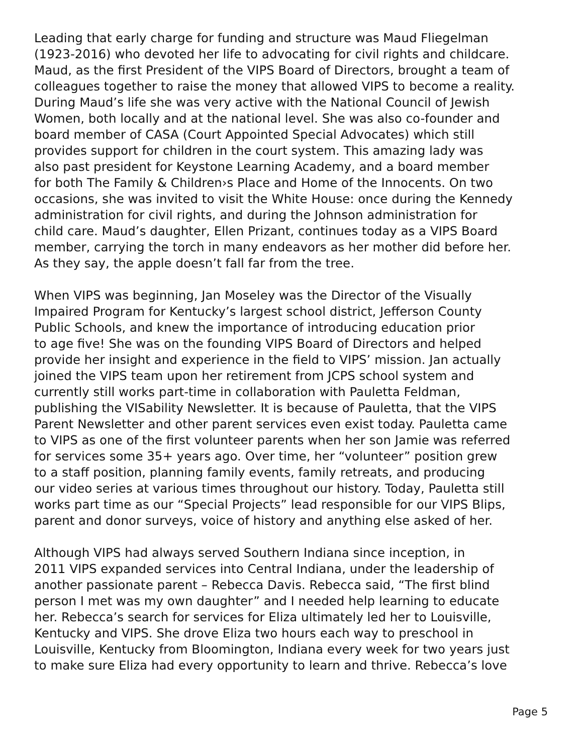Leading that early charge for funding and structure was Maud Fliegelman (1923-2016) who devoted her life to advocating for civil rights and childcare. Maud, as the first President of the VIPS Board of Directors, brought a team of colleagues together to raise the money that allowed VIPS to become a reality. During Maud’s life she was very active with the National Council of Jewish Women, both locally and at the national level. She was also co-founder and board member of CASA (Court Appointed Special Advocates) which still provides support for children in the court system. This amazing lady was also past president for Keystone Learning Academy, and a board member for both The Family & Children›s Place and Home of the Innocents. On two occasions, she was invited to visit the White House: once during the Kennedy administration for civil rights, and during the Johnson administration for child care. Maud’s daughter, Ellen Prizant, continues today as a VIPS Board member, carrying the torch in many endeavors as her mother did before her. As they say, the apple doesn’t fall far from the tree.
When VIPS was beginning, Jan Moseley was the Director of the Visually Impaired Program for Kentucky’s largest school district, Jefferson County Public Schools, and knew the importance of introducing education prior to age five! She was on the founding VIPS Board of Directors and helped provide her insight and experience in the field to VIPS’ mission. Jan actually joined the VIPS team upon her retirement from JCPS school system and currently still works part-time in collaboration with Pauletta Feldman, publishing the VISability Newsletter. It is because of Pauletta, that the VIPS Parent Newsletter and other parent services even exist today. Pauletta came to VIPS as one of the first volunteer parents when her son Jamie was referred for services some 35+ years ago. Over time, her “volunteer” position grew to a staff position, planning family events, family retreats, and producing our video series at various times throughout our history. Today, Pauletta still works part time as our “Special Projects” lead responsible for our VIPS Blips, parent and donor surveys, voice of history and anything else asked of her.
Although VIPS had always served Southern Indiana since inception, in 2011 VIPS expanded services into Central Indiana, under the leadership of another passionate parent – Rebecca Davis. Rebecca said, “The first blind person I met was my own daughter” and I needed help learning to educate her. Rebecca’s search for services for Eliza ultimately led her to Louisville, Kentucky and VIPS. She drove Eliza two hours each way to preschool in Louisville, Kentucky from Bloomington, Indiana every week for two years just to make sure Eliza had every opportunity to learn and thrive. Rebecca’s love
Page 5